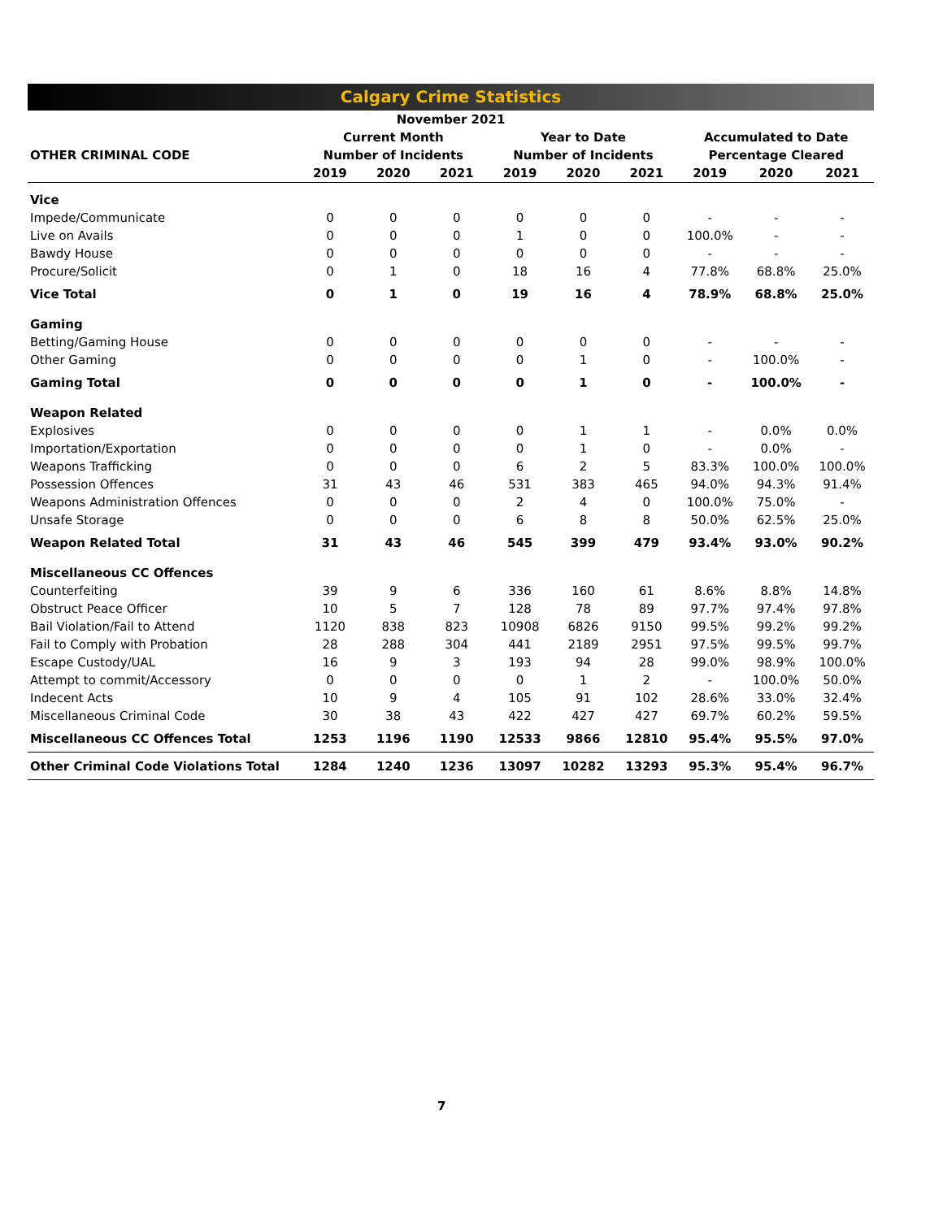Calgary Crime Statistics
| November 2021 | | | | | | | | | |
| --- | --- | --- | --- | --- | --- | --- | --- | --- | --- |
| | Current Month | | | Year to Date | | | Accumulated to Date | | |
| OTHER CRIMINAL CODE | Number of Incidents | | | Number of Incidents | | | Percentage Cleared | | |
| | 2019 | 2020 | 2021 | 2019 | 2020 | 2021 | 2019 | 2020 | 2021 |
| Vice | | | | | | | | | |
| Impede/Communicate | 0 | 0 | 0 | 0 | 0 | 0 | - | - | - |
| Live on Avails | 0 | 0 | 0 | 1 | 0 | 0 | 100.0% | - | - |
| Bawdy House | 0 | 0 | 0 | 0 | 0 | 0 | - | - | - |
| Procure/Solicit | 0 | 1 | 0 | 18 | 16 | 4 | 77.8% | 68.8% | 25.0% |
| Vice Total | 0 | 1 | 0 | 19 | 16 | 4 | 78.9% | 68.8% | 25.0% |
| Gaming | | | | | | | | | |
| Betting/Gaming House | 0 | 0 | 0 | 0 | 0 | 0 | - | - | - |
| Other Gaming | 0 | 0 | 0 | 0 | 1 | 0 | - | 100.0% | - |
| Gaming Total | 0 | 0 | 0 | 0 | 1 | 0 | - | 100.0% | - |
| Weapon Related | | | | | | | | | |
| Explosives | 0 | 0 | 0 | 0 | 1 | 1 | - | 0.0% | 0.0% |
| Importation/Exportation | 0 | 0 | 0 | 0 | 1 | 0 | - | 0.0% | - |
| Weapons Trafficking | 0 | 0 | 0 | 6 | 2 | 5 | 83.3% | 100.0% | 100.0% |
| Possession Offences | 31 | 43 | 46 | 531 | 383 | 465 | 94.0% | 94.3% | 91.4% |
| Weapons Administration Offences | 0 | 0 | 0 | 2 | 4 | 0 | 100.0% | 75.0% | - |
| Unsafe Storage | 0 | 0 | 0 | 6 | 8 | 8 | 50.0% | 62.5% | 25.0% |
| Weapon Related Total | 31 | 43 | 46 | 545 | 399 | 479 | 93.4% | 93.0% | 90.2% |
| Miscellaneous CC Offences | | | | | | | | | |
| Counterfeiting | 39 | 9 | 6 | 336 | 160 | 61 | 8.6% | 8.8% | 14.8% |
| Obstruct Peace Officer | 10 | 5 | 7 | 128 | 78 | 89 | 97.7% | 97.4% | 97.8% |
| Bail Violation/Fail to Attend | 1120 | 838 | 823 | 10908 | 6826 | 9150 | 99.5% | 99.2% | 99.2% |
| Fail to Comply with Probation | 28 | 288 | 304 | 441 | 2189 | 2951 | 97.5% | 99.5% | 99.7% |
| Escape Custody/UAL | 16 | 9 | 3 | 193 | 94 | 28 | 99.0% | 98.9% | 100.0% |
| Attempt to commit/Accessory | 0 | 0 | 0 | 0 | 1 | 2 | - | 100.0% | 50.0% |
| Indecent Acts | 10 | 9 | 4 | 105 | 91 | 102 | 28.6% | 33.0% | 32.4% |
| Miscellaneous Criminal Code | 30 | 38 | 43 | 422 | 427 | 427 | 69.7% | 60.2% | 59.5% |
| Miscellaneous CC Offences Total | 1253 | 1196 | 1190 | 12533 | 9866 | 12810 | 95.4% | 95.5% | 97.0% |
| Other Criminal Code Violations Total | 1284 | 1240 | 1236 | 13097 | 10282 | 13293 | 95.3% | 95.4% | 96.7% |
7